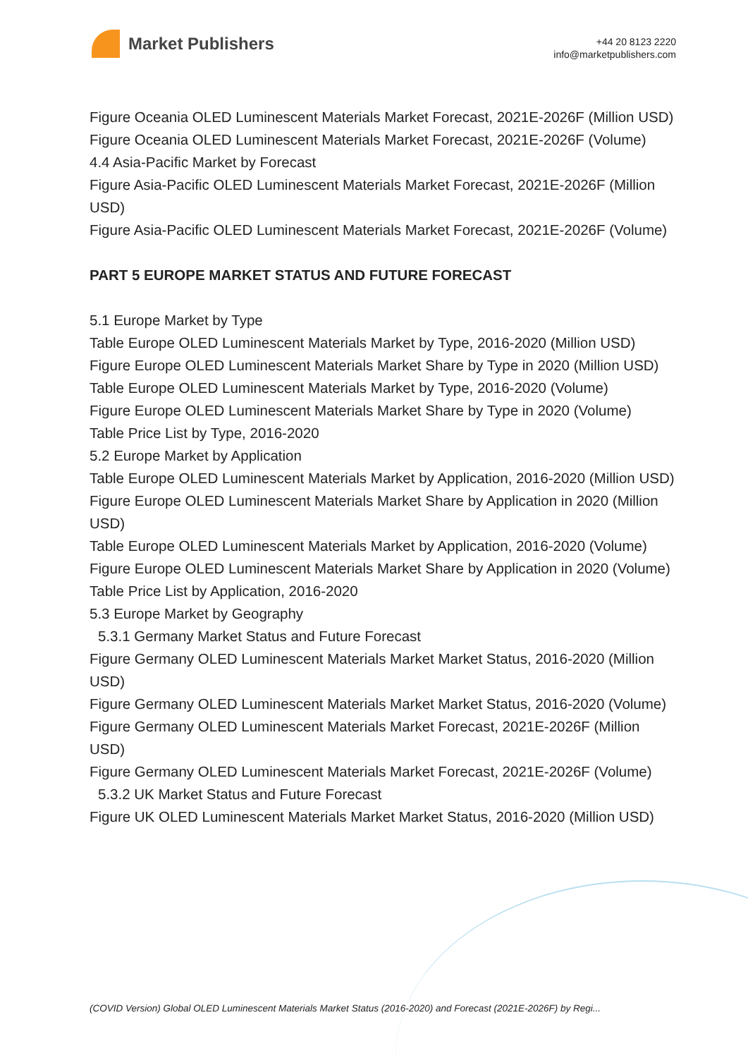Market Publishers
+44 20 8123 2220
info@marketpublishers.com
Figure Oceania OLED Luminescent Materials Market Forecast, 2021E-2026F (Million USD)
Figure Oceania OLED Luminescent Materials Market Forecast, 2021E-2026F (Volume)
4.4 Asia-Pacific Market by Forecast
Figure Asia-Pacific OLED Luminescent Materials Market Forecast, 2021E-2026F (Million USD)
Figure Asia-Pacific OLED Luminescent Materials Market Forecast, 2021E-2026F (Volume)
PART 5 EUROPE MARKET STATUS AND FUTURE FORECAST
5.1 Europe Market by Type
Table Europe OLED Luminescent Materials Market by Type, 2016-2020 (Million USD)
Figure Europe OLED Luminescent Materials Market Share by Type in 2020 (Million USD)
Table Europe OLED Luminescent Materials Market by Type, 2016-2020 (Volume)
Figure Europe OLED Luminescent Materials Market Share by Type in 2020 (Volume)
Table Price List by Type, 2016-2020
5.2 Europe Market by Application
Table Europe OLED Luminescent Materials Market by Application, 2016-2020 (Million USD)
Figure Europe OLED Luminescent Materials Market Share by Application in 2020 (Million USD)
Table Europe OLED Luminescent Materials Market by Application, 2016-2020 (Volume)
Figure Europe OLED Luminescent Materials Market Share by Application in 2020 (Volume)
Table Price List by Application, 2016-2020
5.3 Europe Market by Geography
5.3.1 Germany Market Status and Future Forecast
Figure Germany OLED Luminescent Materials Market Market Status, 2016-2020 (Million USD)
Figure Germany OLED Luminescent Materials Market Market Status, 2016-2020 (Volume)
Figure Germany OLED Luminescent Materials Market Forecast, 2021E-2026F (Million USD)
Figure Germany OLED Luminescent Materials Market Forecast, 2021E-2026F (Volume)
5.3.2 UK Market Status and Future Forecast
Figure UK OLED Luminescent Materials Market Market Status, 2016-2020 (Million USD)
(COVID Version) Global OLED Luminescent Materials Market Status (2016-2020) and Forecast (2021E-2026F) by Regi...